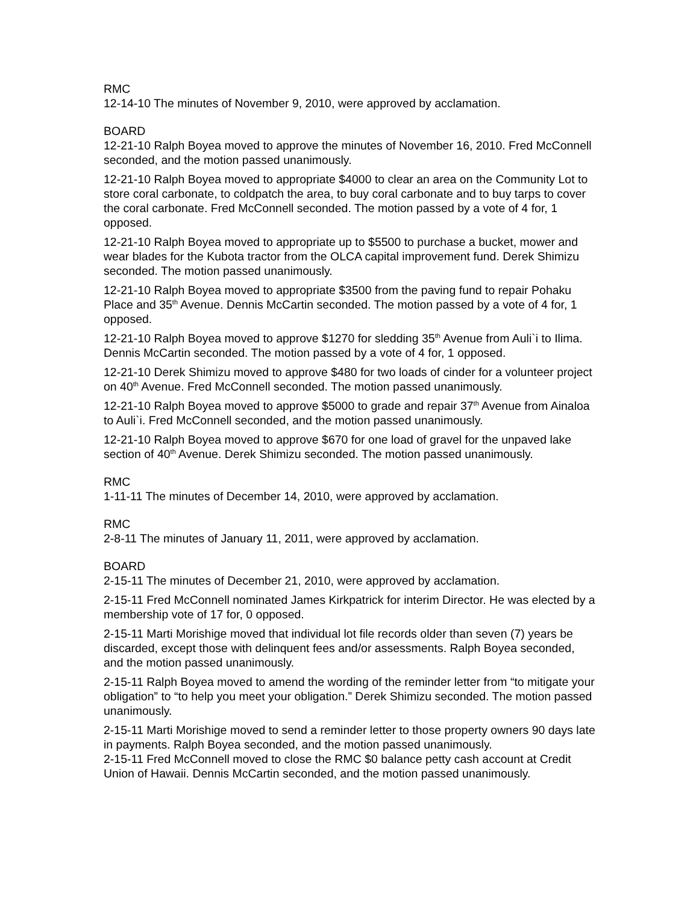RMC
12-14-10 The minutes of November 9, 2010, were approved by acclamation.
BOARD
12-21-10 Ralph Boyea moved to approve the minutes of November 16, 2010. Fred McConnell seconded, and the motion passed unanimously.
12-21-10 Ralph Boyea moved to appropriate $4000 to clear an area on the Community Lot to store coral carbonate, to coldpatch the area, to buy coral carbonate and to buy tarps to cover the coral carbonate. Fred McConnell seconded. The motion passed by a vote of 4 for, 1 opposed.
12-21-10 Ralph Boyea moved to appropriate up to $5500 to purchase a bucket, mower and wear blades for the Kubota tractor from the OLCA capital improvement fund. Derek Shimizu seconded. The motion passed unanimously.
12-21-10 Ralph Boyea moved to appropriate $3500 from the paving fund to repair Pohaku Place and 35<sup>th</sup> Avenue. Dennis McCartin seconded. The motion passed by a vote of 4 for, 1 opposed.
12-21-10 Ralph Boyea moved to approve $1270 for sledding 35<sup>th</sup> Avenue from Auli`i to Ilima. Dennis McCartin seconded. The motion passed by a vote of 4 for, 1 opposed.
12-21-10 Derek Shimizu moved to approve $480 for two loads of cinder for a volunteer project on 40<sup>th</sup> Avenue. Fred McConnell seconded. The motion passed unanimously.
12-21-10 Ralph Boyea moved to approve $5000 to grade and repair 37<sup>th</sup> Avenue from Ainaloa to Auli`i. Fred McConnell seconded, and the motion passed unanimously.
12-21-10 Ralph Boyea moved to approve $670 for one load of gravel for the unpaved lake section of 40<sup>th</sup> Avenue. Derek Shimizu seconded. The motion passed unanimously.
RMC
1-11-11 The minutes of December 14, 2010, were approved by acclamation.
RMC
2-8-11 The minutes of January 11, 2011, were approved by acclamation.
BOARD
2-15-11 The minutes of December 21, 2010, were approved by acclamation.
2-15-11 Fred McConnell nominated James Kirkpatrick for interim Director. He was elected by a membership vote of 17 for, 0 opposed.
2-15-11 Marti Morishige moved that individual lot file records older than seven (7) years be discarded, except those with delinquent fees and/or assessments. Ralph Boyea seconded, and the motion passed unanimously.
2-15-11 Ralph Boyea moved to amend the wording of the reminder letter from “to mitigate your obligation” to “to help you meet your obligation.” Derek Shimizu seconded. The motion passed unanimously.
2-15-11 Marti Morishige moved to send a reminder letter to those property owners 90 days late in payments. Ralph Boyea seconded, and the motion passed unanimously.
2-15-11 Fred McConnell moved to close the RMC $0 balance petty cash account at Credit Union of Hawaii. Dennis McCartin seconded, and the motion passed unanimously.